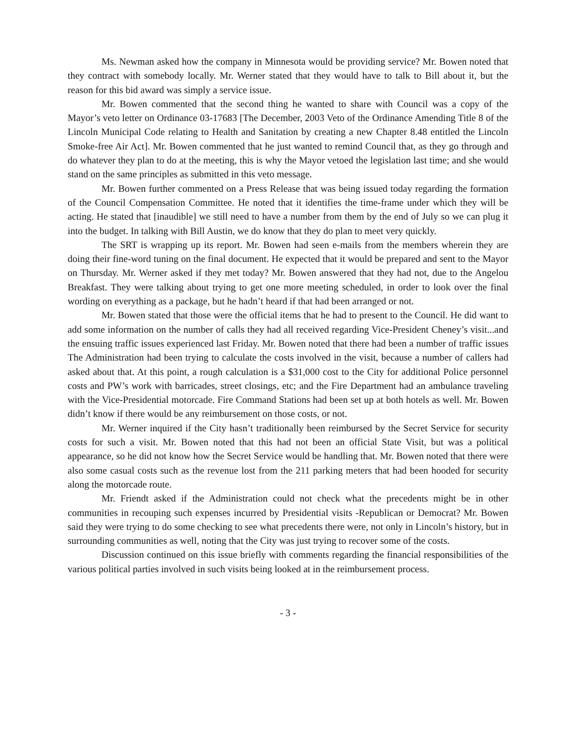Ms. Newman asked how the company in Minnesota would be providing service? Mr. Bowen noted that they contract with somebody locally. Mr. Werner stated that they would have to talk to Bill about it, but the reason for this bid award was simply a service issue.
Mr. Bowen commented that the second thing he wanted to share with Council was a copy of the Mayor’s veto letter on Ordinance 03-17683 [The December, 2003 Veto of the Ordinance Amending Title 8 of the Lincoln Municipal Code relating to Health and Sanitation by creating a new Chapter 8.48 entitled the Lincoln Smoke-free Air Act]. Mr. Bowen commented that he just wanted to remind Council that, as they go through and do whatever they plan to do at the meeting, this is why the Mayor vetoed the legislation last time; and she would stand on the same principles as submitted in this veto message.
Mr. Bowen further commented on a Press Release that was being issued today regarding the formation of the Council Compensation Committee. He noted that it identifies the time-frame under which they will be acting. He stated that [inaudible] we still need to have a number from them by the end of July so we can plug it into the budget. In talking with Bill Austin, we do know that they do plan to meet very quickly.
The SRT is wrapping up its report. Mr. Bowen had seen e-mails from the members wherein they are doing their fine-word tuning on the final document. He expected that it would be prepared and sent to the Mayor on Thursday. Mr. Werner asked if they met today? Mr. Bowen answered that they had not, due to the Angelou Breakfast. They were talking about trying to get one more meeting scheduled, in order to look over the final wording on everything as a package, but he hadn’t heard if that had been arranged or not.
Mr. Bowen stated that those were the official items that he had to present to the Council. He did want to add some information on the number of calls they had all received regarding Vice-President Cheney’s visit...and the ensuing traffic issues experienced last Friday. Mr. Bowen noted that there had been a number of traffic issues The Administration had been trying to calculate the costs involved in the visit, because a number of callers had asked about that. At this point, a rough calculation is a $31,000 cost to the City for additional Police personnel costs and PW’s work with barricades, street closings, etc; and the Fire Department had an ambulance traveling with the Vice-Presidential motorcade. Fire Command Stations had been set up at both hotels as well. Mr. Bowen didn’t know if there would be any reimbursement on those costs, or not.
Mr. Werner inquired if the City hasn’t traditionally been reimbursed by the Secret Service for security costs for such a visit. Mr. Bowen noted that this had not been an official State Visit, but was a political appearance, so he did not know how the Secret Service would be handling that. Mr. Bowen noted that there were also some casual costs such as the revenue lost from the 211 parking meters that had been hooded for security along the motorcade route.
Mr. Friendt asked if the Administration could not check what the precedents might be in other communities in recouping such expenses incurred by Presidential visits -Republican or Democrat? Mr. Bowen said they were trying to do some checking to see what precedents there were, not only in Lincoln’s history, but in surrounding communities as well, noting that the City was just trying to recover some of the costs.
Discussion continued on this issue briefly with comments regarding the financial responsibilities of the various political parties involved in such visits being looked at in the reimbursement process.
- 3 -